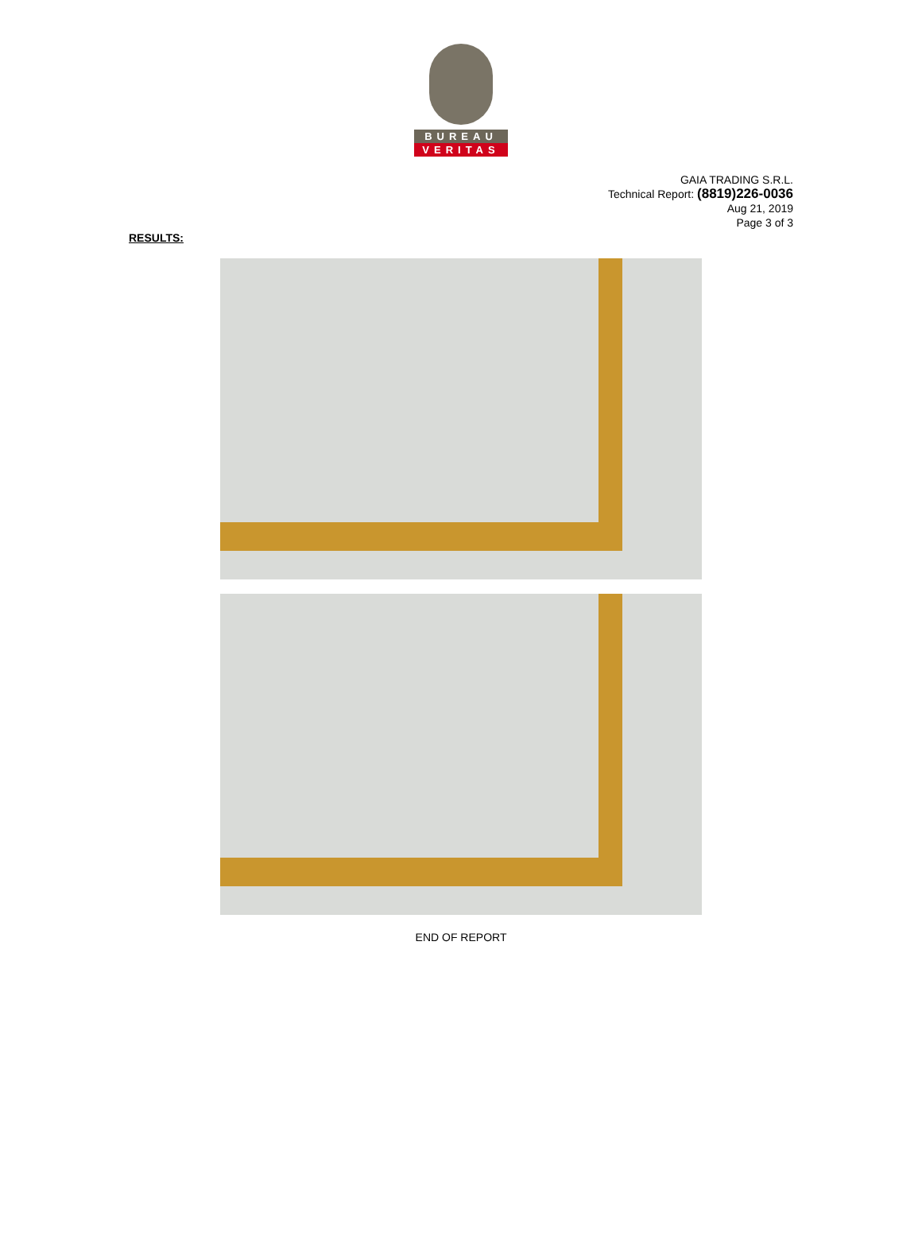BUREAU
VERITAS
GAIA TRADING S.R.L.
Technical Report: (8819)226-0036
Aug 21, 2019
Page 3 of 3
RESULTS:
END OF REPORT